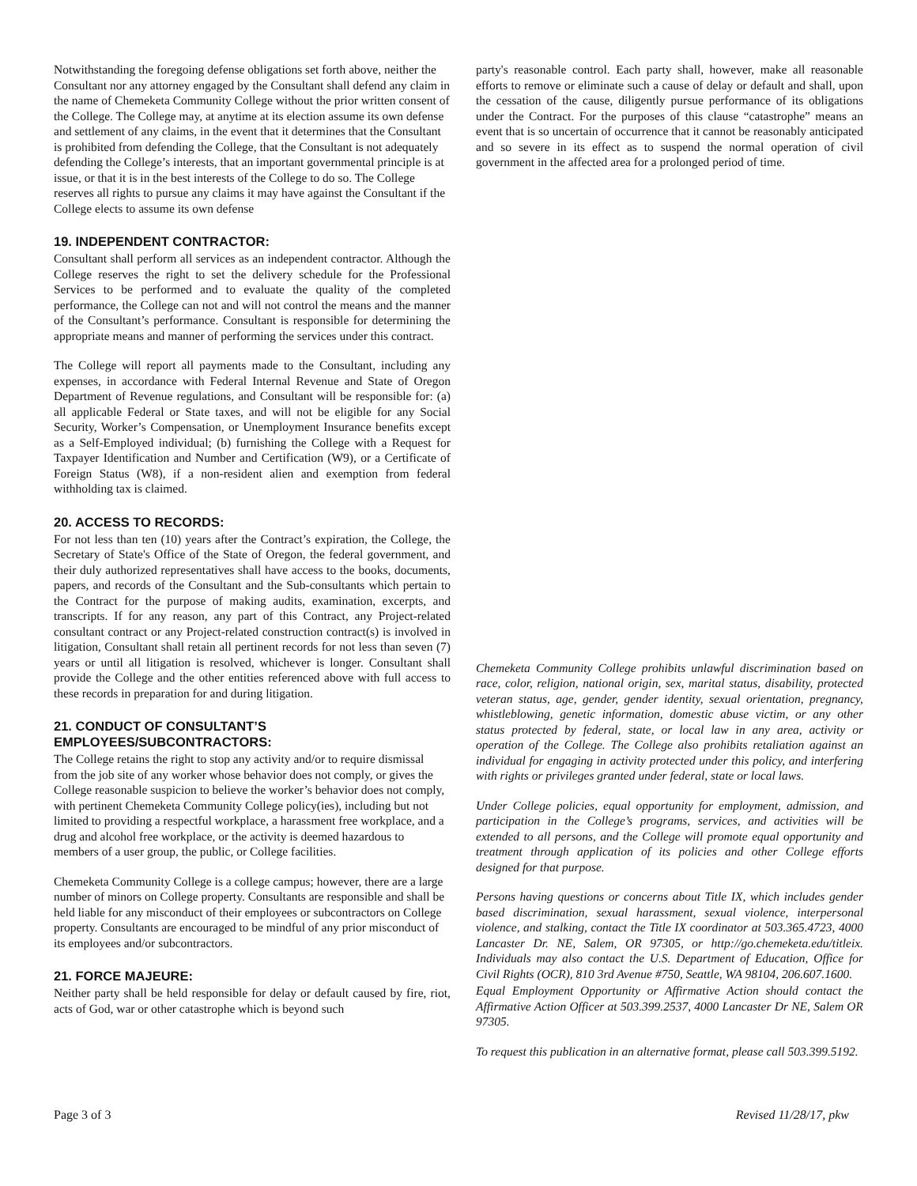Notwithstanding the foregoing defense obligations set forth above, neither the Consultant nor any attorney engaged by the Consultant shall defend any claim in the name of Chemeketa Community College without the prior written consent of the College. The College may, at anytime at its election assume its own defense and settlement of any claims, in the event that it determines that the Consultant is prohibited from defending the College, that the Consultant is not adequately defending the College’s interests, that an important governmental principle is at issue, or that it is in the best interests of the College to do so. The College reserves all rights to pursue any claims it may have against the Consultant if the College elects to assume its own defense
19. INDEPENDENT CONTRACTOR:
Consultant shall perform all services as an independent contractor. Although the College reserves the right to set the delivery schedule for the Professional Services to be performed and to evaluate the quality of the completed performance, the College can not and will not control the means and the manner of the Consultant’s performance. Consultant is responsible for determining the appropriate means and manner of performing the services under this contract.
The College will report all payments made to the Consultant, including any expenses, in accordance with Federal Internal Revenue and State of Oregon Department of Revenue regulations, and Consultant will be responsible for: (a) all applicable Federal or State taxes, and will not be eligible for any Social Security, Worker’s Compensation, or Unemployment Insurance benefits except as a Self-Employed individual; (b) furnishing the College with a Request for Taxpayer Identification and Number and Certification (W9), or a Certificate of Foreign Status (W8), if a non-resident alien and exemption from federal withholding tax is claimed.
20. ACCESS TO RECORDS:
For not less than ten (10) years after the Contract’s expiration, the College, the Secretary of State's Office of the State of Oregon, the federal government, and their duly authorized representatives shall have access to the books, documents, papers, and records of the Consultant and the Sub-consultants which pertain to the Contract for the purpose of making audits, examination, excerpts, and transcripts. If for any reason, any part of this Contract, any Project-related consultant contract or any Project-related construction contract(s) is involved in litigation, Consultant shall retain all pertinent records for not less than seven (7) years or until all litigation is resolved, whichever is longer. Consultant shall provide the College and the other entities referenced above with full access to these records in preparation for and during litigation.
21. CONDUCT OF CONSULTANT’S EMPLOYEES/SUBCONTRACTORS:
The College retains the right to stop any activity and/or to require dismissal from the job site of any worker whose behavior does not comply, or gives the College reasonable suspicion to believe the worker’s behavior does not comply, with pertinent Chemeketa Community College policy(ies), including but not limited to providing a respectful workplace, a harassment free workplace, and a drug and alcohol free workplace, or the activity is deemed hazardous to members of a user group, the public, or College facilities.
Chemeketa Community College is a college campus; however, there are a large number of minors on College property. Consultants are responsible and shall be held liable for any misconduct of their employees or subcontractors on College property. Consultants are encouraged to be mindful of any prior misconduct of its employees and/or subcontractors.
21. FORCE MAJEURE:
Neither party shall be held responsible for delay or default caused by fire, riot, acts of God, war or other catastrophe which is beyond such
party's reasonable control. Each party shall, however, make all reasonable efforts to remove or eliminate such a cause of delay or default and shall, upon the cessation of the cause, diligently pursue performance of its obligations under the Contract. For the purposes of this clause “catastrophe” means an event that is so uncertain of occurrence that it cannot be reasonably anticipated and so severe in its effect as to suspend the normal operation of civil government in the affected area for a prolonged period of time.
Chemeketa Community College prohibits unlawful discrimination based on race, color, religion, national origin, sex, marital status, disability, protected veteran status, age, gender, gender identity, sexual orientation, pregnancy, whistleblowing, genetic information, domestic abuse victim, or any other status protected by federal, state, or local law in any area, activity or operation of the College. The College also prohibits retaliation against an individual for engaging in activity protected under this policy, and interfering with rights or privileges granted under federal, state or local laws.
Under College policies, equal opportunity for employment, admission, and participation in the College’s programs, services, and activities will be extended to all persons, and the College will promote equal opportunity and treatment through application of its policies and other College efforts designed for that purpose.
Persons having questions or concerns about Title IX, which includes gender based discrimination, sexual harassment, sexual violence, interpersonal violence, and stalking, contact the Title IX coordinator at 503.365.4723, 4000 Lancaster Dr. NE, Salem, OR 97305, or http://go.chemeketa.edu/titleix. Individuals may also contact the U.S. Department of Education, Office for Civil Rights (OCR), 810 3rd Avenue #750, Seattle, WA 98104, 206.607.1600.
Equal Employment Opportunity or Affirmative Action should contact the Affirmative Action Officer at 503.399.2537, 4000 Lancaster Dr NE, Salem OR 97305.
To request this publication in an alternative format, please call 503.399.5192.
Page 3 of 3 Revised 11/28/17, pkw